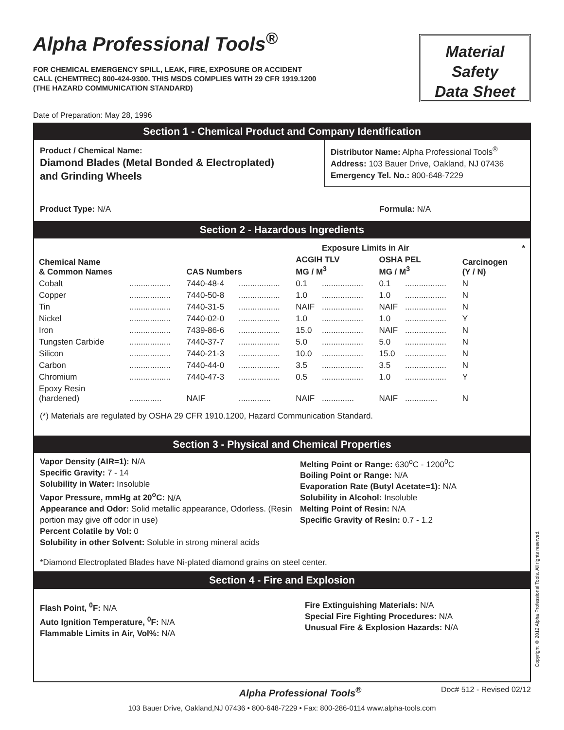Alpha Professional Tools<sup>®</sup>
FOR CHEMICAL EMERGENCY SPILL, LEAK, FIRE, EXPOSURE OR ACCIDENT
CALL (CHEMTREC) 800-424-9300. THIS MSDS COMPLIES WITH 29 CFR 1919.1200
(THE HAZARD COMMUNICATION STANDARD)
Material
Safety
Data Sheet
Date of Preparation: May 28, 1996
Section 1 - Chemical Product and Company Identification
Product / Chemical Name:
Diamond Blades (Metal Bonded & Electroplated)
and Grinding Wheels
Distributor Name: Alpha Professional Tools<sup>®</sup>
Address: 103 Bauer Drive, Oakland, NJ 07436
Emergency Tel. No.: 800-648-7229
Product Type: N/A Formula: N/A
Section 2 - Hazardous Ingredients
| | | | | | Exposure Limits in Air | | | | * |
| --- | --- | --- | --- | --- | --- | --- | --- | --- | --- |
| Chemical Name & Common Names | | CAS Numbers | | ACGIH TLV MG / M<sup>3</sup> | | OSHA PEL MG / M<sup>3</sup> | | Carcinogen (Y / N) | |
| Cobalt | .................. | 7440-48-4 | .................. | 0.1 | .................. | 0.1 | .................. | N | |
| Copper | .................. | 7440-50-8 | .................. | 1.0 | .................. | 1.0 | .................. | N | |
| Tin | .................. | 7440-31-5 | .................. | NAIF | .................. | NAIF | .................. | N | |
| Nickel | .................. | 7440-02-0 | .................. | 1.0 | .................. | 1.0 | .................. | Y | |
| Iron | .................. | 7439-86-6 | .................. | 15.0 | .................. | NAIF | .................. | N | |
| Tungsten Carbide | .................. | 7440-37-7 | .................. | 5.0 | .................. | 5.0 | .................. | N | |
| Silicon | .................. | 7440-21-3 | .................. | 10.0 | .................. | 15.0 | .................. | N | |
| Carbon | .................. | 7440-44-0 | .................. | 3.5 | .................. | 3.5 | .................. | N | |
| Chromium | .................. | 7440-47-3 | .................. | 0.5 | .................. | 1.0 | .................. | Y | |
| Epoxy Resin (hardened) | .............. | NAIF | .............. | NAIF | .............. | NAIF | .............. | N | |
(*) Materials are regulated by OSHA 29 CFR 1910.1200, Hazard Communication Standard.
Section 3 - Physical and Chemical Properties
Vapor Density (AIR=1): N/A
Specific Gravity: 7 - 14
Solubility in Water: Insoluble
Vapor Pressure, mmHg at 20<sup>o</sup>C: N/A
Appearance and Odor: Solid metallic appearance, Odorless. (Resin portion may give off odor in use)
Percent Colatile by Vol: 0
Solubility in other Solvent: Soluble in strong mineral acids
Melting Point or Range: 630<sup>o</sup>C - 1200<sup>0</sup>C
Boiling Point or Range: N/A
Evaporation Rate (Butyl Acetate=1): N/A
Solubility in Alcohol: Insoluble
Melting Point of Resin: N/A
Specific Gravity of Resin: 0.7 - 1.2
*Diamond Electroplated Blades have Ni-plated diamond grains on steel center.
Section 4 - Fire and Explosion
Flash Point, <sup>0</sup>F: N/A
Auto Ignition Temperature, <sup>0</sup>F: N/A
Flammable Limits in Air, Vol%: N/A
Fire Extinguishing Materials: N/A
Special Fire Fighting Procedures: N/A
Unusual Fire & Explosion Hazards: N/A
Alpha Professional Tools<sup>®</sup> Doc# 512 - Revised 02/12
103 Bauer Drive, Oakland,NJ 07436 • 800-648-7229 • Fax: 800-286-0114 www.alpha-tools.com
Copyright © 2012 Alpha Professional Tools. All rights reserved.